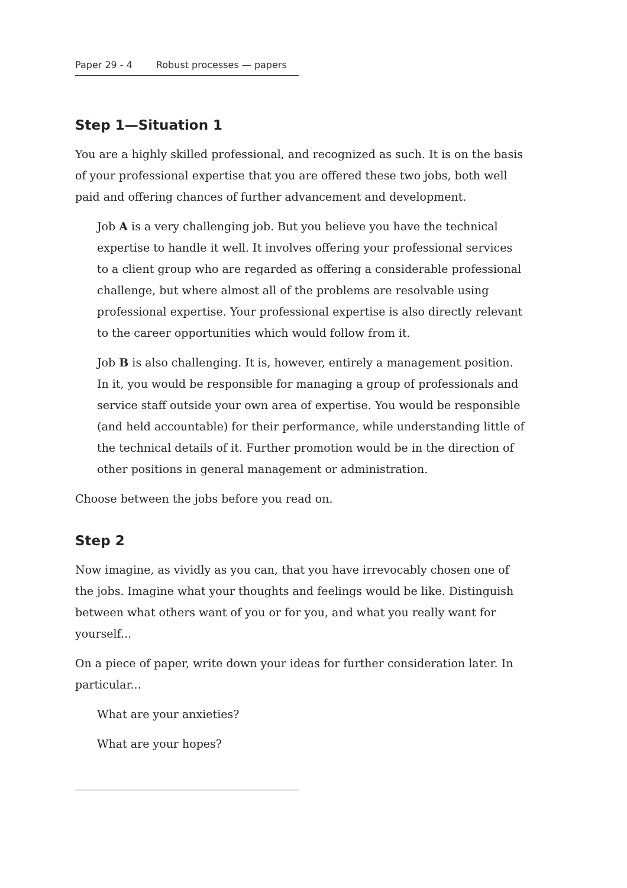Paper 29 - 4 Robust processes — papers
Step 1—Situation 1
You are a highly skilled professional, and recognized as such. It is on the basis of your professional expertise that you are offered these two jobs, both well paid and offering chances of further advancement and development.
Job A is a very challenging job. But you believe you have the technical expertise to handle it well. It involves offering your professional services to a client group who are regarded as offering a considerable professional challenge, but where almost all of the problems are resolvable using professional expertise. Your professional expertise is also directly relevant to the career opportunities which would follow from it.
Job B is also challenging. It is, however, entirely a management position. In it, you would be responsible for managing a group of professionals and service staff outside your own area of expertise. You would be responsible (and held accountable) for their performance, while understanding little of the technical details of it. Further promotion would be in the direction of other positions in general management or administration.
Choose between the jobs before you read on.
Step 2
Now imagine, as vividly as you can, that you have irrevocably chosen one of the jobs. Imagine what your thoughts and feelings would be like. Distinguish between what others want of you or for you, and what you really want for yourself...
On a piece of paper, write down your ideas for further consideration later. In particular...
What are your anxieties?
What are your hopes?